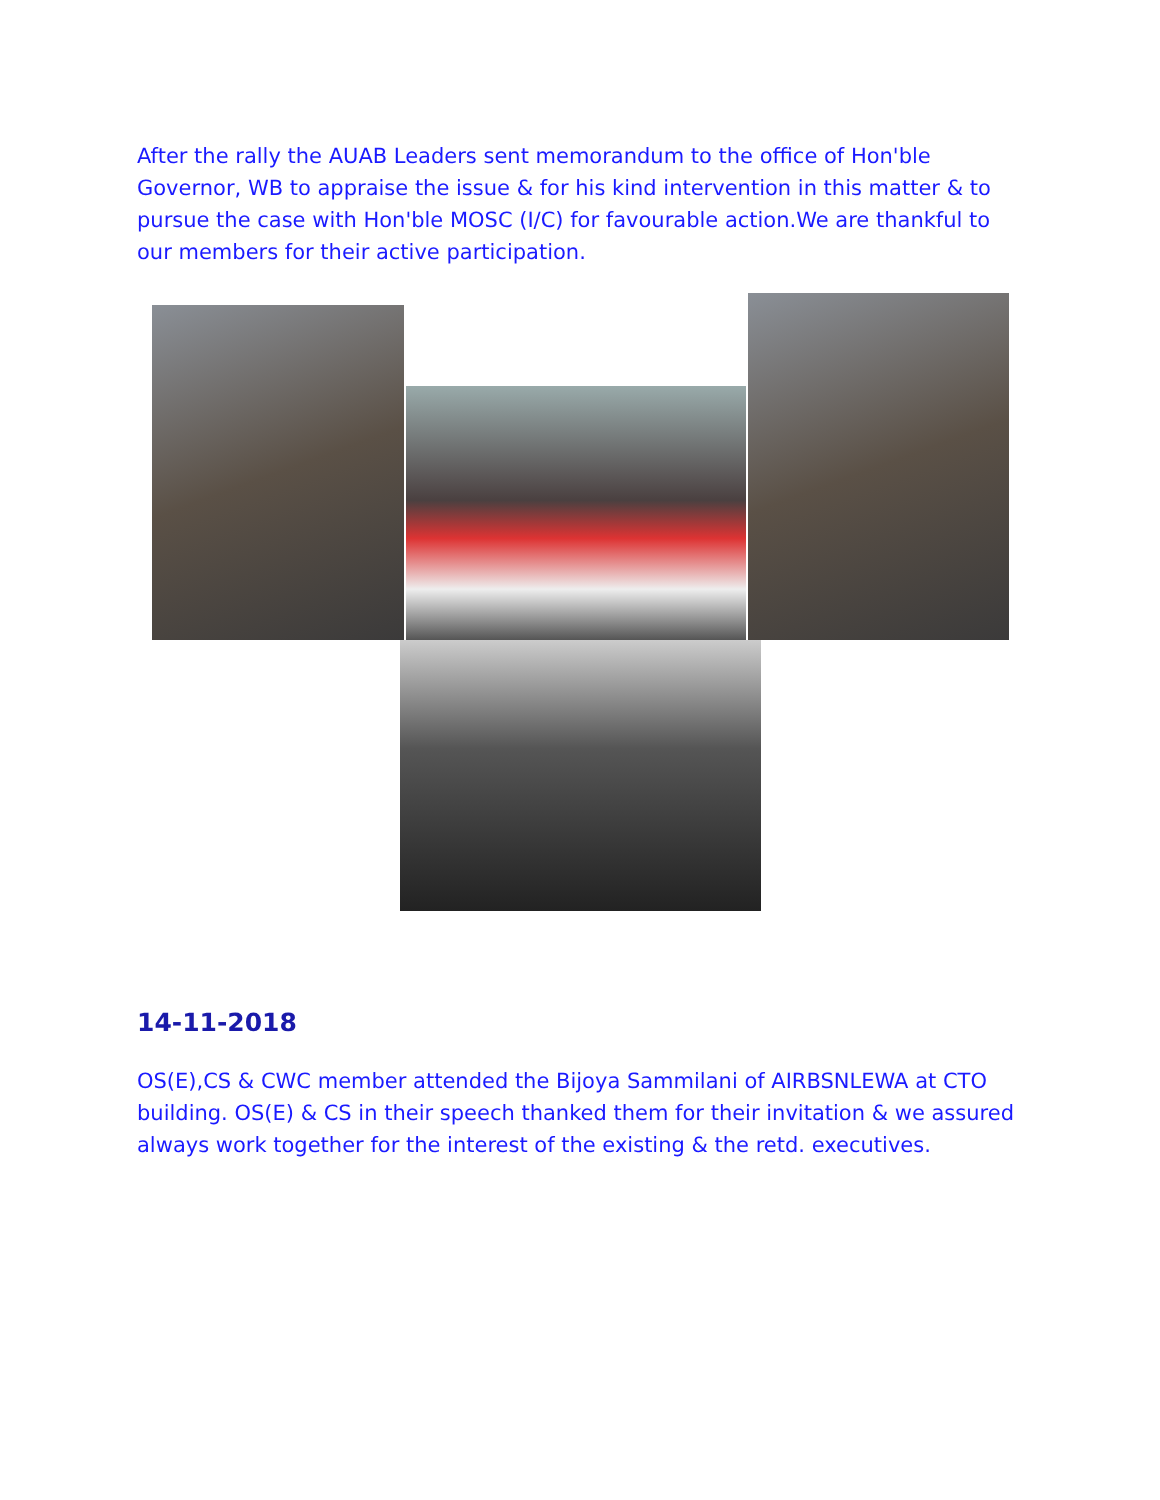After the rally the AUAB Leaders sent memorandum to the office of Hon'ble Governor, WB to appraise the issue & for his kind intervention in this matter & to pursue the case with Hon'ble MOSC (I/C) for favourable action.We are thankful to our members for their active participation.
14-11-2018
OS(E),CS & CWC member attended the Bijoya Sammilani of AIRBSNLEWA at CTO building. OS(E) & CS in their speech thanked them for their invitation & we assured always work together for the interest of the existing & the retd. executives.